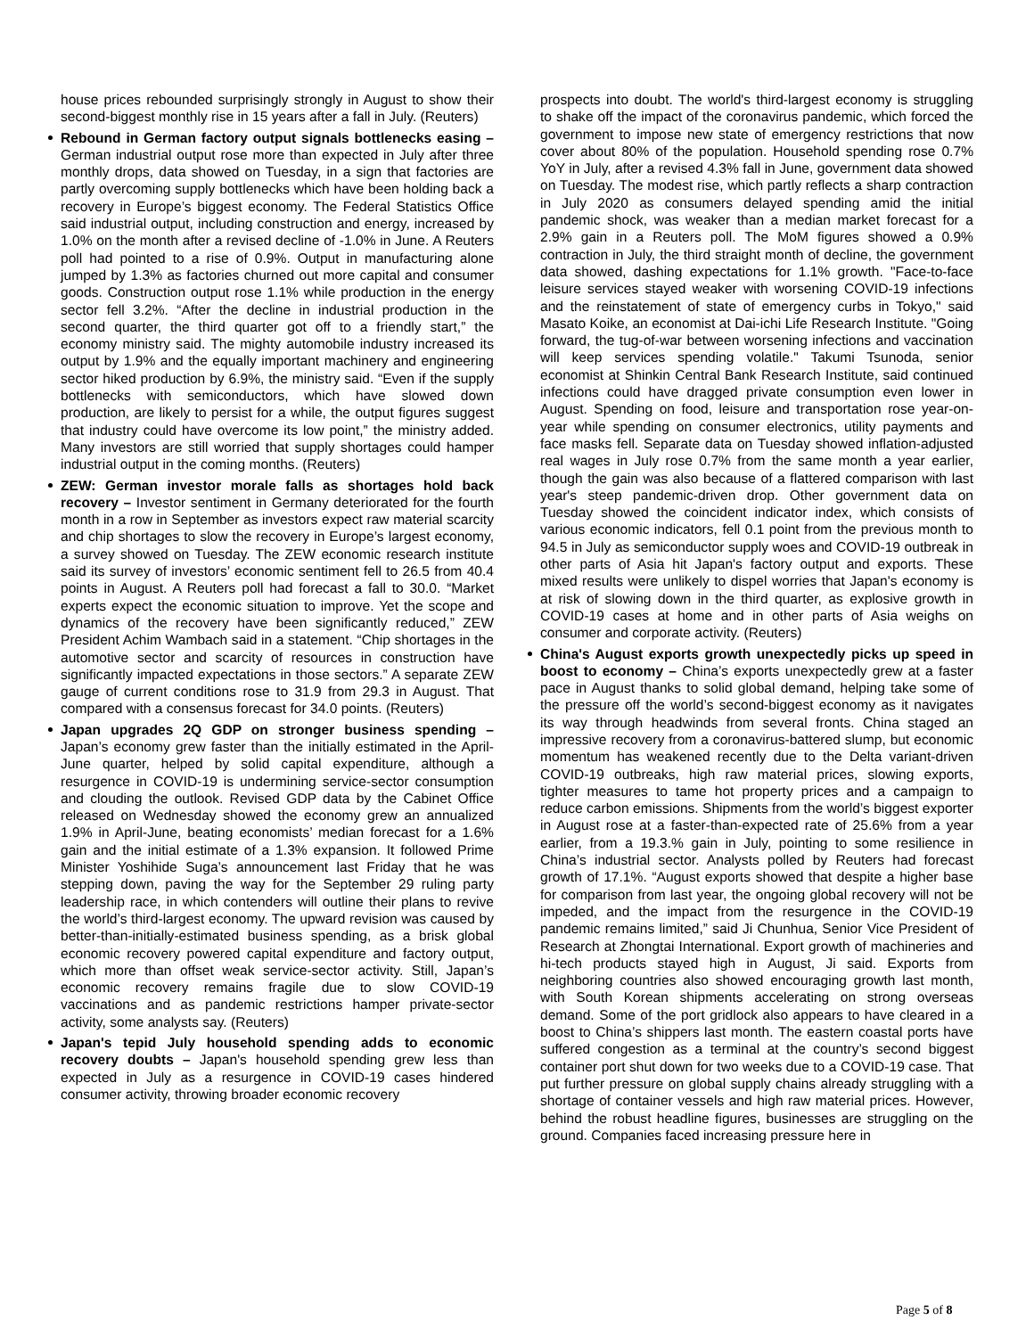house prices rebounded surprisingly strongly in August to show their second-biggest monthly rise in 15 years after a fall in July. (Reuters)
Rebound in German factory output signals bottlenecks easing – German industrial output rose more than expected in July after three monthly drops, data showed on Tuesday, in a sign that factories are partly overcoming supply bottlenecks which have been holding back a recovery in Europe’s biggest economy. The Federal Statistics Office said industrial output, including construction and energy, increased by 1.0% on the month after a revised decline of -1.0% in June. A Reuters poll had pointed to a rise of 0.9%. Output in manufacturing alone jumped by 1.3% as factories churned out more capital and consumer goods. Construction output rose 1.1% while production in the energy sector fell 3.2%. “After the decline in industrial production in the second quarter, the third quarter got off to a friendly start,” the economy ministry said. The mighty automobile industry increased its output by 1.9% and the equally important machinery and engineering sector hiked production by 6.9%, the ministry said. “Even if the supply bottlenecks with semiconductors, which have slowed down production, are likely to persist for a while, the output figures suggest that industry could have overcome its low point,” the ministry added. Many investors are still worried that supply shortages could hamper industrial output in the coming months. (Reuters)
ZEW: German investor morale falls as shortages hold back recovery – Investor sentiment in Germany deteriorated for the fourth month in a row in September as investors expect raw material scarcity and chip shortages to slow the recovery in Europe’s largest economy, a survey showed on Tuesday. The ZEW economic research institute said its survey of investors’ economic sentiment fell to 26.5 from 40.4 points in August. A Reuters poll had forecast a fall to 30.0. “Market experts expect the economic situation to improve. Yet the scope and dynamics of the recovery have been significantly reduced,” ZEW President Achim Wambach said in a statement. “Chip shortages in the automotive sector and scarcity of resources in construction have significantly impacted expectations in those sectors.” A separate ZEW gauge of current conditions rose to 31.9 from 29.3 in August. That compared with a consensus forecast for 34.0 points. (Reuters)
Japan upgrades 2Q GDP on stronger business spending – Japan’s economy grew faster than the initially estimated in the April-June quarter, helped by solid capital expenditure, although a resurgence in COVID-19 is undermining service-sector consumption and clouding the outlook. Revised GDP data by the Cabinet Office released on Wednesday showed the economy grew an annualized 1.9% in April-June, beating economists’ median forecast for a 1.6% gain and the initial estimate of a 1.3% expansion. It followed Prime Minister Yoshihide Suga’s announcement last Friday that he was stepping down, paving the way for the September 29 ruling party leadership race, in which contenders will outline their plans to revive the world’s third-largest economy. The upward revision was caused by better-than-initially-estimated business spending, as a brisk global economic recovery powered capital expenditure and factory output, which more than offset weak service-sector activity. Still, Japan’s economic recovery remains fragile due to slow COVID-19 vaccinations and as pandemic restrictions hamper private-sector activity, some analysts say. (Reuters)
Japan's tepid July household spending adds to economic recovery doubts – Japan's household spending grew less than expected in July as a resurgence in COVID-19 cases hindered consumer activity, throwing broader economic recovery
prospects into doubt. The world's third-largest economy is struggling to shake off the impact of the coronavirus pandemic, which forced the government to impose new state of emergency restrictions that now cover about 80% of the population. Household spending rose 0.7% YoY in July, after a revised 4.3% fall in June, government data showed on Tuesday. The modest rise, which partly reflects a sharp contraction in July 2020 as consumers delayed spending amid the initial pandemic shock, was weaker than a median market forecast for a 2.9% gain in a Reuters poll. The MoM figures showed a 0.9% contraction in July, the third straight month of decline, the government data showed, dashing expectations for 1.1% growth. "Face-to-face leisure services stayed weaker with worsening COVID-19 infections and the reinstatement of state of emergency curbs in Tokyo," said Masato Koike, an economist at Dai-ichi Life Research Institute. "Going forward, the tug-of-war between worsening infections and vaccination will keep services spending volatile." Takumi Tsunoda, senior economist at Shinkin Central Bank Research Institute, said continued infections could have dragged private consumption even lower in August. Spending on food, leisure and transportation rose year-on-year while spending on consumer electronics, utility payments and face masks fell. Separate data on Tuesday showed inflation-adjusted real wages in July rose 0.7% from the same month a year earlier, though the gain was also because of a flattered comparison with last year's steep pandemic-driven drop. Other government data on Tuesday showed the coincident indicator index, which consists of various economic indicators, fell 0.1 point from the previous month to 94.5 in July as semiconductor supply woes and COVID-19 outbreak in other parts of Asia hit Japan's factory output and exports. These mixed results were unlikely to dispel worries that Japan's economy is at risk of slowing down in the third quarter, as explosive growth in COVID-19 cases at home and in other parts of Asia weighs on consumer and corporate activity. (Reuters)
China's August exports growth unexpectedly picks up speed in boost to economy – China’s exports unexpectedly grew at a faster pace in August thanks to solid global demand, helping take some of the pressure off the world’s second-biggest economy as it navigates its way through headwinds from several fronts. China staged an impressive recovery from a coronavirus-battered slump, but economic momentum has weakened recently due to the Delta variant-driven COVID-19 outbreaks, high raw material prices, slowing exports, tighter measures to tame hot property prices and a campaign to reduce carbon emissions. Shipments from the world’s biggest exporter in August rose at a faster-than-expected rate of 25.6% from a year earlier, from a 19.3.% gain in July, pointing to some resilience in China’s industrial sector. Analysts polled by Reuters had forecast growth of 17.1%. “August exports showed that despite a higher base for comparison from last year, the ongoing global recovery will not be impeded, and the impact from the resurgence in the COVID-19 pandemic remains limited,” said Ji Chunhua, Senior Vice President of Research at Zhongtai International. Export growth of machineries and hi-tech products stayed high in August, Ji said. Exports from neighboring countries also showed encouraging growth last month, with South Korean shipments accelerating on strong overseas demand. Some of the port gridlock also appears to have cleared in a boost to China’s shippers last month. The eastern coastal ports have suffered congestion as a terminal at the country’s second biggest container port shut down for two weeks due to a COVID-19 case. That put further pressure on global supply chains already struggling with a shortage of container vessels and high raw material prices. However, behind the robust headline figures, businesses are struggling on the ground. Companies faced increasing pressure here in
Page 5 of 8